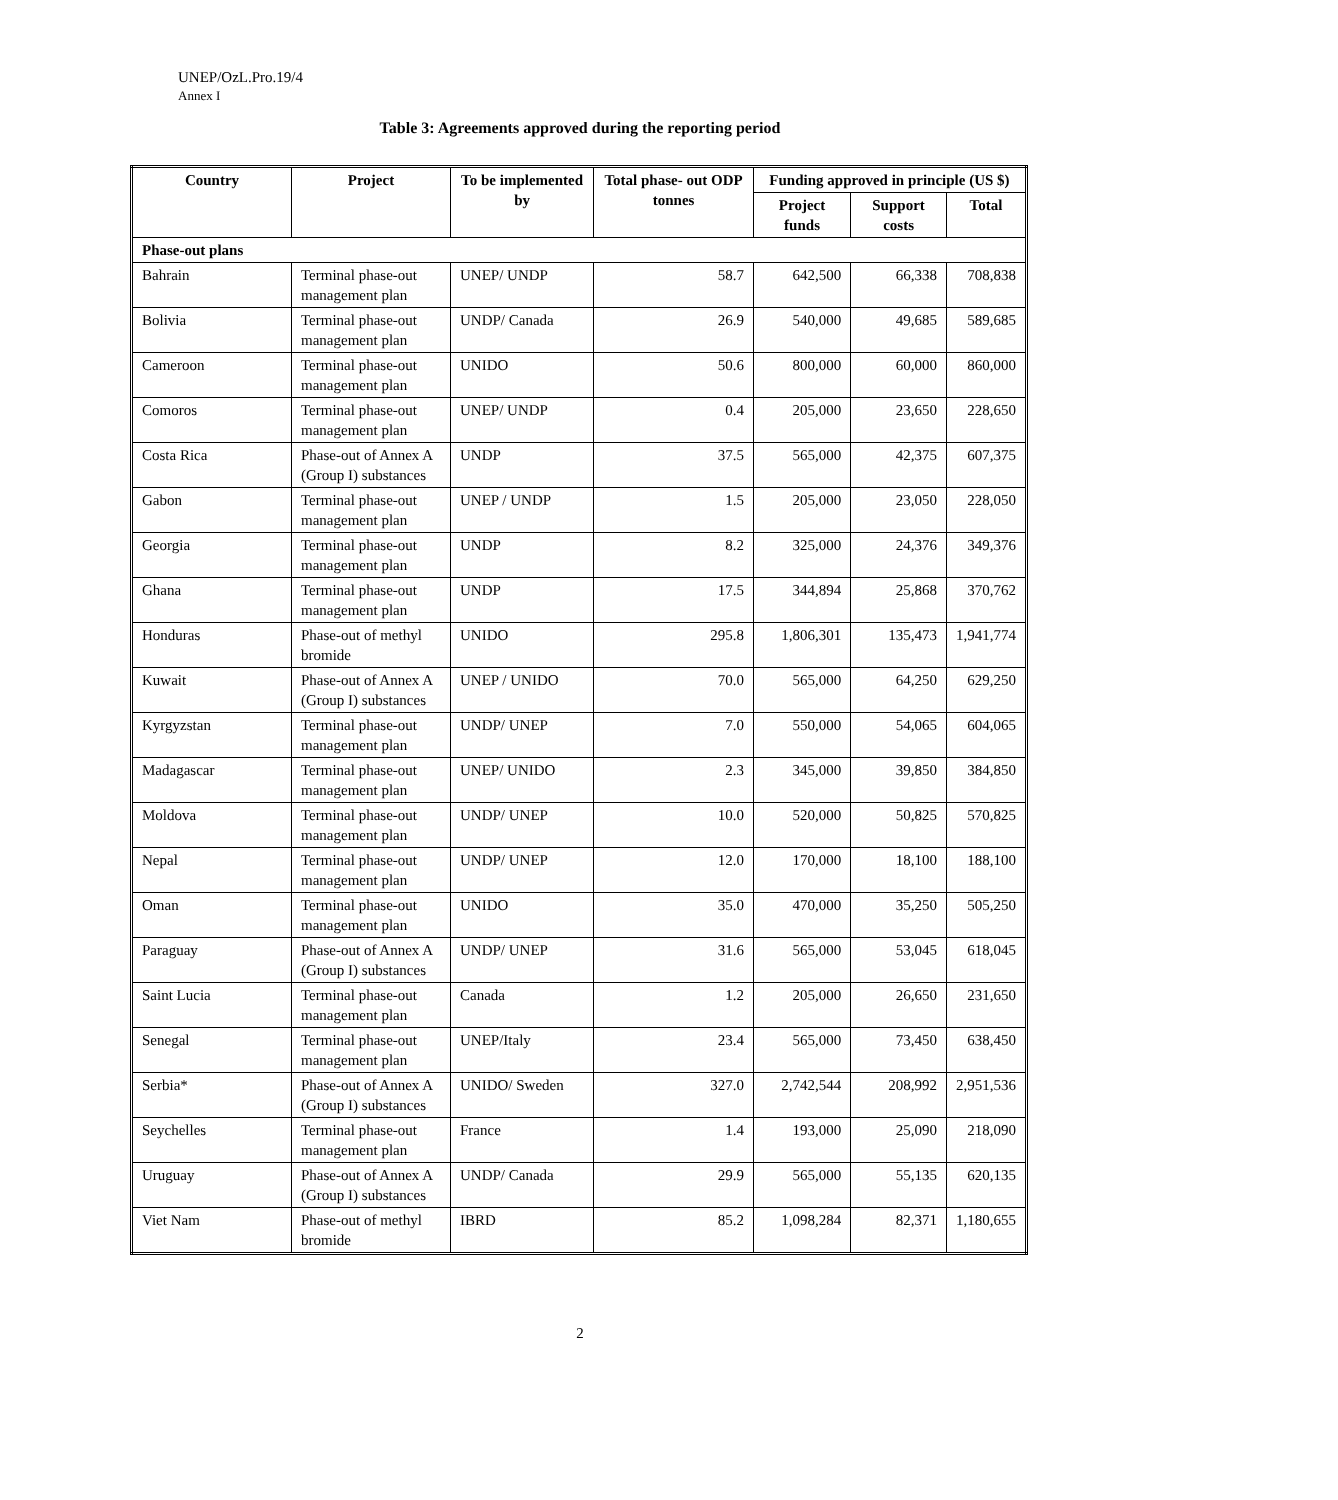UNEP/OzL.Pro.19/4
Annex I
Table 3: Agreements approved during the reporting period
| Country | Project | To be implemented by | Total phase- out ODP tonnes | Funding approved in principle (US $) | | |
| --- | --- | --- | --- | --- | --- | --- |
| | | | | Project funds | Support costs | Total |
| Phase-out plans | | | | | | |
| Bahrain | Terminal phase-out management plan | UNEP/ UNDP | 58.7 | 642,500 | 66,338 | 708,838 |
| Bolivia | Terminal phase-out management plan | UNDP/ Canada | 26.9 | 540,000 | 49,685 | 589,685 |
| Cameroon | Terminal phase-out management plan | UNIDO | 50.6 | 800,000 | 60,000 | 860,000 |
| Comoros | Terminal phase-out management plan | UNEP/ UNDP | 0.4 | 205,000 | 23,650 | 228,650 |
| Costa Rica | Phase-out of Annex A (Group I) substances | UNDP | 37.5 | 565,000 | 42,375 | 607,375 |
| Gabon | Terminal phase-out management plan | UNEP / UNDP | 1.5 | 205,000 | 23,050 | 228,050 |
| Georgia | Terminal phase-out management plan | UNDP | 8.2 | 325,000 | 24,376 | 349,376 |
| Ghana | Terminal phase-out management plan | UNDP | 17.5 | 344,894 | 25,868 | 370,762 |
| Honduras | Phase-out of methyl bromide | UNIDO | 295.8 | 1,806,301 | 135,473 | 1,941,774 |
| Kuwait | Phase-out of Annex A (Group I) substances | UNEP / UNIDO | 70.0 | 565,000 | 64,250 | 629,250 |
| Kyrgyzstan | Terminal phase-out management plan | UNDP/ UNEP | 7.0 | 550,000 | 54,065 | 604,065 |
| Madagascar | Terminal phase-out management plan | UNEP/ UNIDO | 2.3 | 345,000 | 39,850 | 384,850 |
| Moldova | Terminal phase-out management plan | UNDP/ UNEP | 10.0 | 520,000 | 50,825 | 570,825 |
| Nepal | Terminal phase-out management plan | UNDP/ UNEP | 12.0 | 170,000 | 18,100 | 188,100 |
| Oman | Terminal phase-out management plan | UNIDO | 35.0 | 470,000 | 35,250 | 505,250 |
| Paraguay | Phase-out of Annex A (Group I) substances | UNDP/ UNEP | 31.6 | 565,000 | 53,045 | 618,045 |
| Saint Lucia | Terminal phase-out management plan | Canada | 1.2 | 205,000 | 26,650 | 231,650 |
| Senegal | Terminal phase-out management plan | UNEP/Italy | 23.4 | 565,000 | 73,450 | 638,450 |
| Serbia* | Phase-out of Annex A (Group I) substances | UNIDO/ Sweden | 327.0 | 2,742,544 | 208,992 | 2,951,536 |
| Seychelles | Terminal phase-out management plan | France | 1.4 | 193,000 | 25,090 | 218,090 |
| Uruguay | Phase-out of Annex A (Group I) substances | UNDP/ Canada | 29.9 | 565,000 | 55,135 | 620,135 |
| Viet Nam | Phase-out of methyl bromide | IBRD | 85.2 | 1,098,284 | 82,371 | 1,180,655 |
2